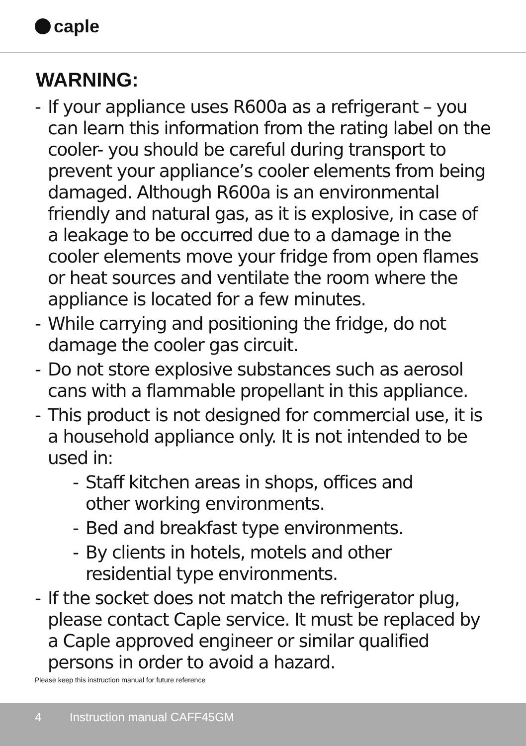caple
WARNING:
- If your appliance uses R600a as a refrigerant – you can learn this information from the rating label on the cooler- you should be careful during transport to prevent your appliance’s cooler elements from being damaged. Although R600a is an environmental friendly and natural gas, as it is explosive, in case of a leakage to be occurred due to a damage in the cooler elements move your fridge from open flames or heat sources and ventilate the room where the appliance is located for a few minutes.
- While carrying and positioning the fridge, do not damage the cooler gas circuit.
- Do not store explosive substances such as aerosol cans with a flammable propellant in this appliance.
- This product is not designed for commercial use, it is a household appliance only. It is not intended to be used in:
- Staff kitchen areas in shops, offices and other working environments.
- Bed and breakfast type environments.
- By clients in hotels, motels and other residential type environments.
- If the socket does not match the refrigerator plug, please contact Caple service. It must be replaced by a Caple approved engineer or similar qualified persons in order to avoid a hazard.
Please keep this instruction manual for future reference
4 Instruction manual CAFF45GM